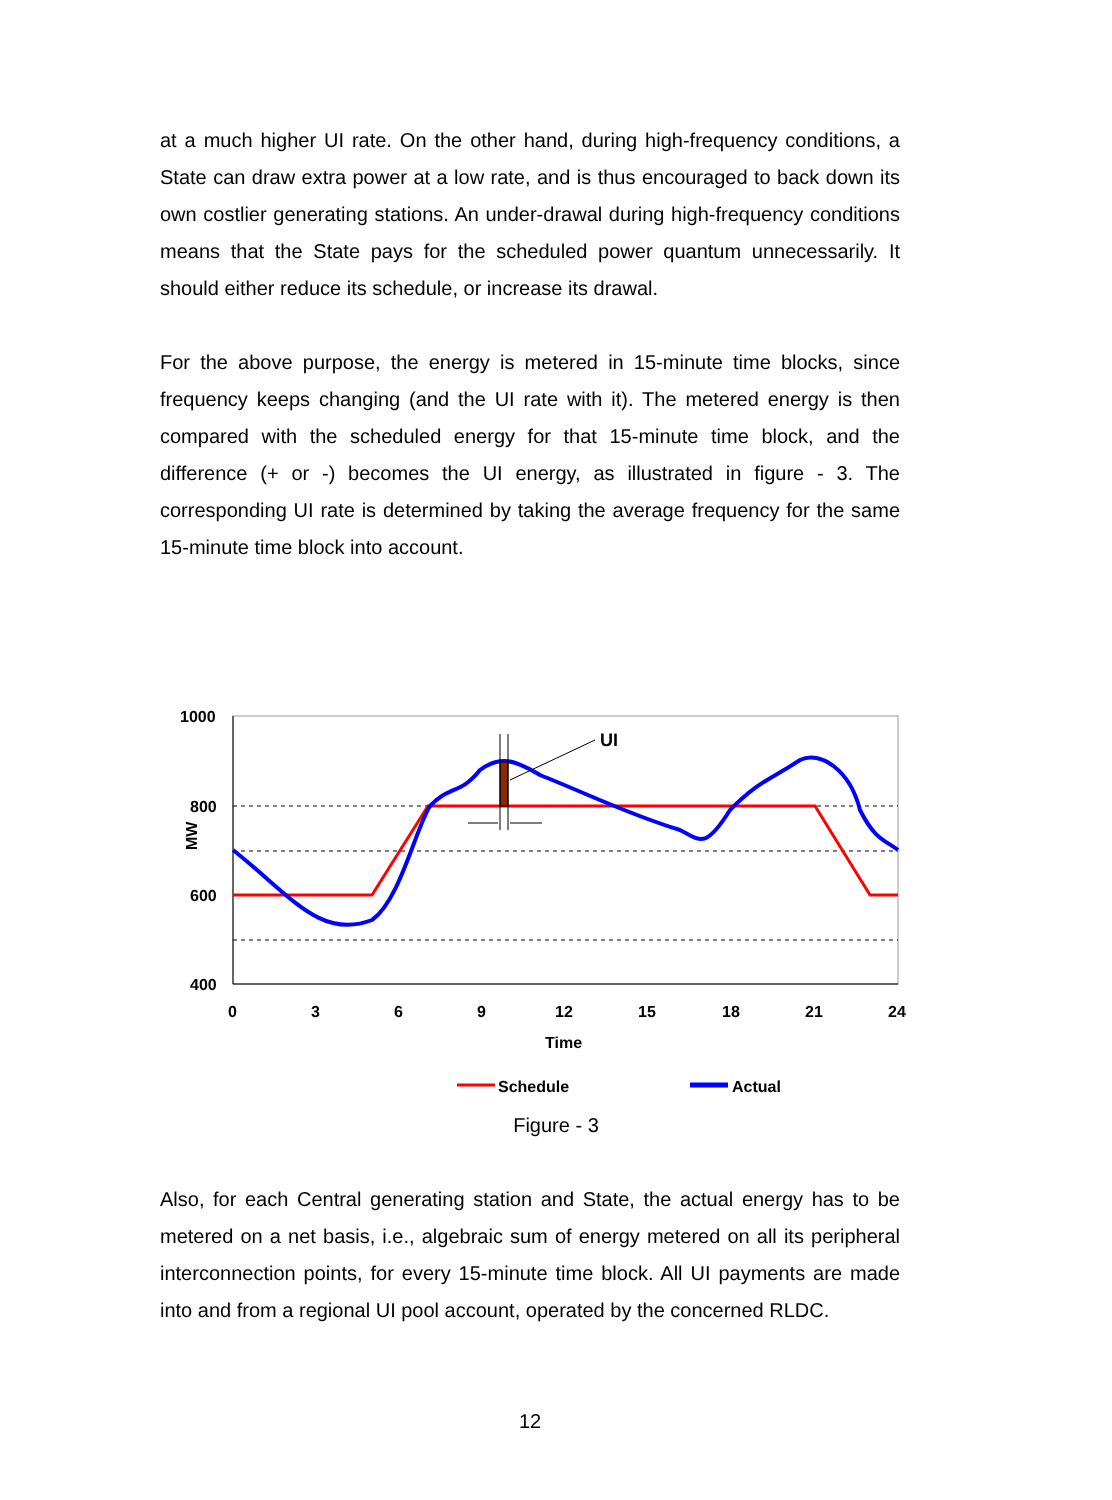at a much higher UI rate. On the other hand, during high-frequency conditions, a State can draw extra power at a low rate, and is thus encouraged to back down its own costlier generating stations. An under-drawal during high-frequency conditions means that the State pays for the scheduled power quantum unnecessarily. It should either reduce its schedule, or increase its drawal.
For the above purpose, the energy is metered in 15-minute time blocks, since frequency keeps changing (and the UI rate with it). The metered energy is then compared with the scheduled energy for that 15-minute time block, and the difference (+ or -) becomes the UI energy, as illustrated in figure - 3. The corresponding UI rate is determined by taking the average frequency for the same 15-minute time block into account.
1000
800
600
400
MW
0
3
6
9
12
15
18
21
24
Time
UI
Schedule
Actual
Figure - 3
Also, for each Central generating station and State, the actual energy has to be metered on a net basis, i.e., algebraic sum of energy metered on all its peripheral interconnection points, for every 15-minute time block. All UI payments are made into and from a regional UI pool account, operated by the concerned RLDC.
12